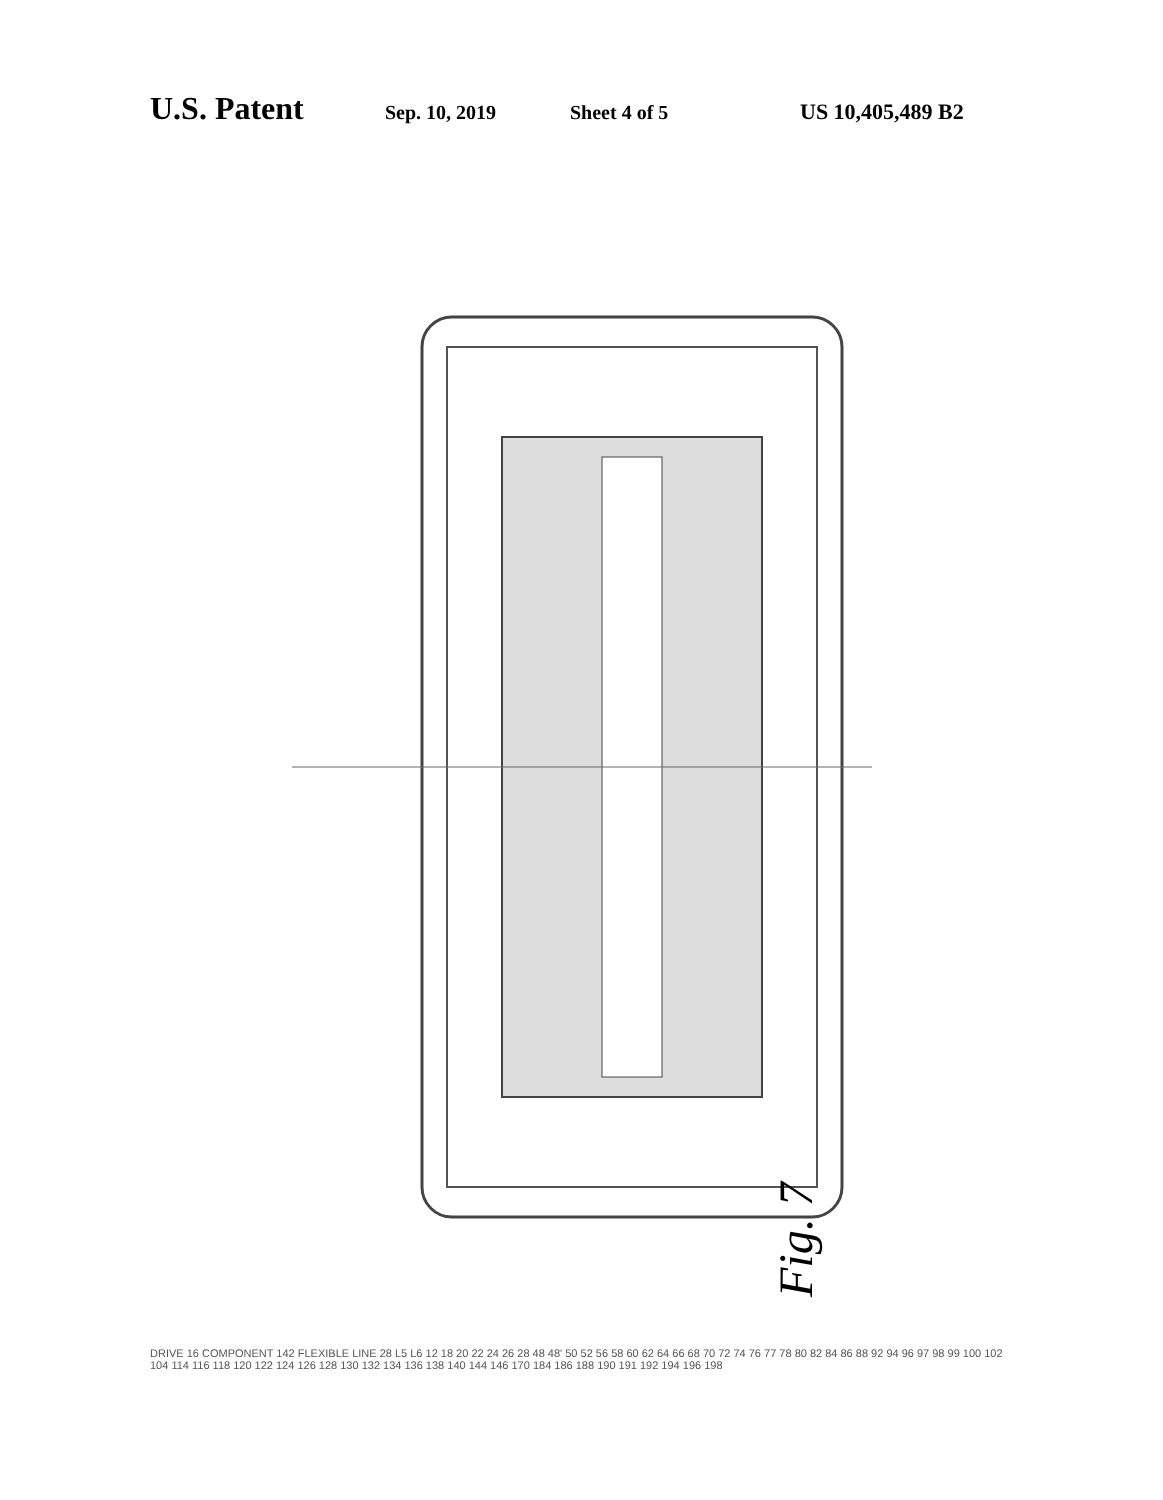U.S. Patent Sep. 10, 2019 Sheet 4 of 5 US 10,405,489 B2
Fig. 7
DRIVE 16 COMPONENT 142 FLEXIBLE LINE 28 L5 L6 12 18 20 22 24 26 28 48 48' 50 52 56 58 60 62 64 66 68 70 72 74 76 77 78 80 82 84 86 88 92 94 96 97 98 99 100 102 104 114 116 118 120 122 124 126 128 130 132 134 136 138 140 144 146 170 184 186 188 190 191 192 194 196 198